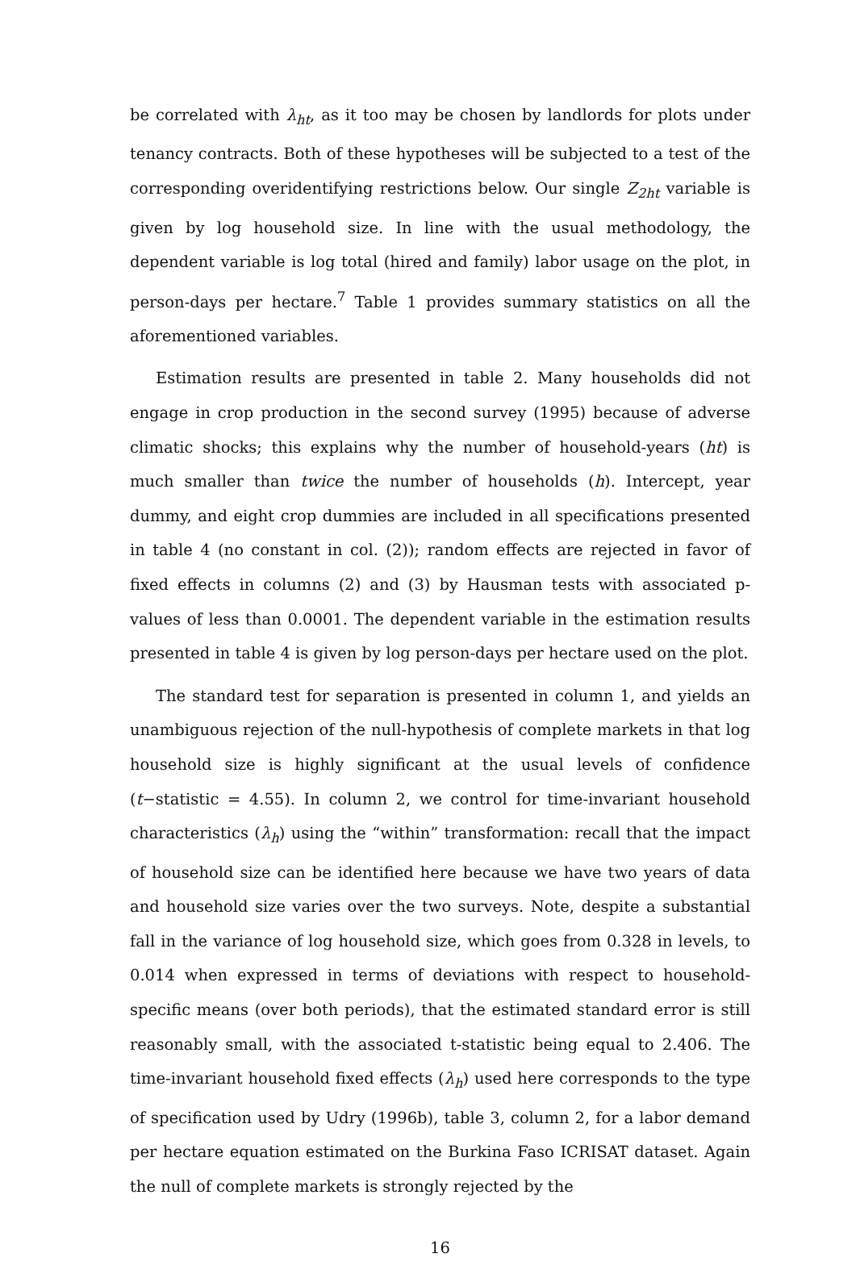be correlated with λ<sub>ht</sub>, as it too may be chosen by landlords for plots under tenancy contracts. Both of these hypotheses will be subjected to a test of the corresponding overidentifying restrictions below. Our single Z<sub>2ht</sub> variable is given by log household size. In line with the usual methodology, the dependent variable is log total (hired and family) labor usage on the plot, in person-days per hectare.<sup>7</sup> Table 1 provides summary statistics on all the aforementioned variables.
Estimation results are presented in table 2. Many households did not engage in crop production in the second survey (1995) because of adverse climatic shocks; this explains why the number of household-years (ht) is much smaller than twice the number of households (h). Intercept, year dummy, and eight crop dummies are included in all specifications presented in table 4 (no constant in col. (2)); random effects are rejected in favor of fixed effects in columns (2) and (3) by Hausman tests with associated p-values of less than 0.0001. The dependent variable in the estimation results presented in table 4 is given by log person-days per hectare used on the plot.
The standard test for separation is presented in column 1, and yields an unambiguous rejection of the null-hypothesis of complete markets in that log household size is highly significant at the usual levels of confidence (t−statistic = 4.55). In column 2, we control for time-invariant household characteristics (λ<sub>h</sub>) using the “within” transformation: recall that the impact of household size can be identified here because we have two years of data and household size varies over the two surveys. Note, despite a substantial fall in the variance of log household size, which goes from 0.328 in levels, to 0.014 when expressed in terms of deviations with respect to household-specific means (over both periods), that the estimated standard error is still reasonably small, with the associated t-statistic being equal to 2.406. The time-invariant household fixed effects (λ<sub>h</sub>) used here corresponds to the type of specification used by Udry (1996b), table 3, column 2, for a labor demand per hectare equation estimated on the Burkina Faso ICRISAT dataset. Again the null of complete markets is strongly rejected by the
16